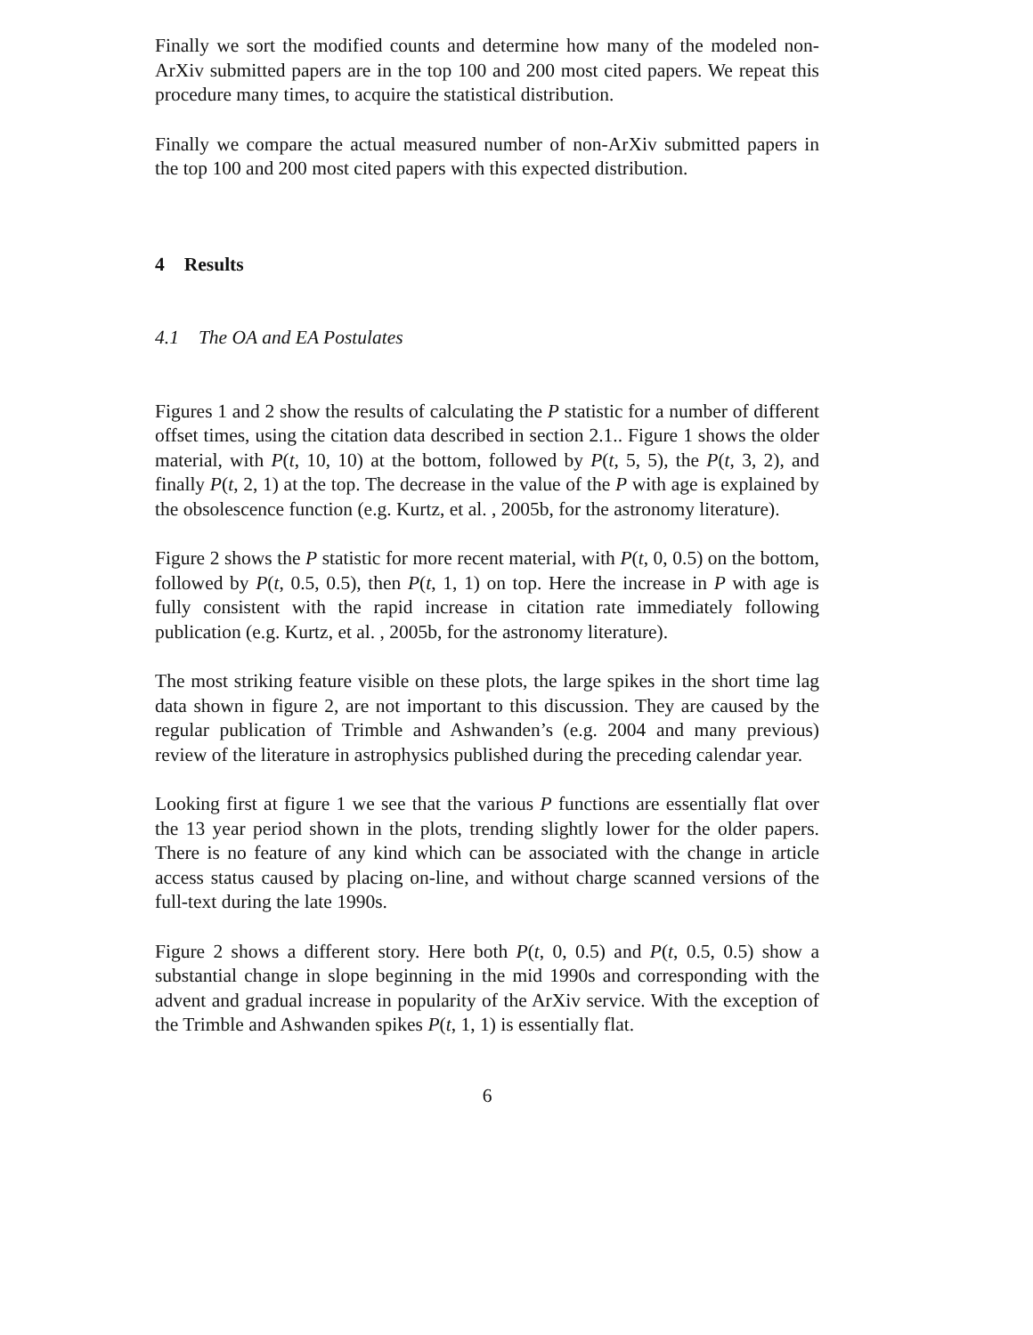Finally we sort the modified counts and determine how many of the modeled non-ArXiv submitted papers are in the top 100 and 200 most cited papers. We repeat this procedure many times, to acquire the statistical distribution.
Finally we compare the actual measured number of non-ArXiv submitted papers in the top 100 and 200 most cited papers with this expected distribution.
4 Results
4.1 The OA and EA Postulates
Figures 1 and 2 show the results of calculating the P statistic for a number of different offset times, using the citation data described in section 2.1.. Figure 1 shows the older material, with P(t, 10, 10) at the bottom, followed by P(t, 5, 5), the P(t, 3, 2), and finally P(t, 2, 1) at the top. The decrease in the value of the P with age is explained by the obsolescence function (e.g. Kurtz, et al. , 2005b, for the astronomy literature).
Figure 2 shows the P statistic for more recent material, with P(t, 0, 0.5) on the bottom, followed by P(t, 0.5, 0.5), then P(t, 1, 1) on top. Here the increase in P with age is fully consistent with the rapid increase in citation rate immediately following publication (e.g. Kurtz, et al. , 2005b, for the astronomy literature).
The most striking feature visible on these plots, the large spikes in the short time lag data shown in figure 2, are not important to this discussion. They are caused by the regular publication of Trimble and Ashwanden’s (e.g. 2004 and many previous) review of the literature in astrophysics published during the preceding calendar year.
Looking first at figure 1 we see that the various P functions are essentially flat over the 13 year period shown in the plots, trending slightly lower for the older papers. There is no feature of any kind which can be associated with the change in article access status caused by placing on-line, and without charge scanned versions of the full-text during the late 1990s.
Figure 2 shows a different story. Here both P(t, 0, 0.5) and P(t, 0.5, 0.5) show a substantial change in slope beginning in the mid 1990s and corresponding with the advent and gradual increase in popularity of the ArXiv service. With the exception of the Trimble and Ashwanden spikes P(t, 1, 1) is essentially flat.
6